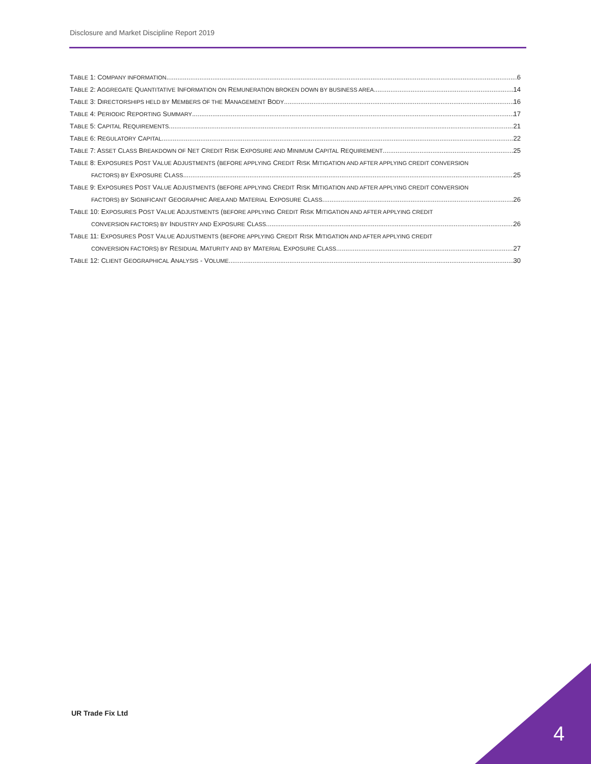Disclosure and Market Discipline Report 2019
TABLE 1: COMPANY INFORMATION 6
TABLE 2: AGGREGATE QUANTITATIVE INFORMATION ON REMUNERATION BROKEN DOWN BY BUSINESS AREA 14
TABLE 3: DIRECTORSHIPS HELD BY MEMBERS OF THE MANAGEMENT BODY 16
TABLE 4: PERIODIC REPORTING SUMMARY 17
TABLE 5: CAPITAL REQUIREMENTS 21
TABLE 6: REGULATORY CAPITAL 22
TABLE 7: ASSET CLASS BREAKDOWN OF NET CREDIT RISK EXPOSURE AND MINIMUM CAPITAL REQUIREMENT 25
TABLE 8: EXPOSURES POST VALUE ADJUSTMENTS (BEFORE APPLYING CREDIT RISK MITIGATION AND AFTER APPLYING CREDIT CONVERSION
FACTORS) BY EXPOSURE CLASS 25
TABLE 9: EXPOSURES POST VALUE ADJUSTMENTS (BEFORE APPLYING CREDIT RISK MITIGATION AND AFTER APPLYING CREDIT CONVERSION
FACTORS) BY SIGNIFICANT GEOGRAPHIC AREA AND MATERIAL EXPOSURE CLASS 26
TABLE 10: EXPOSURES POST VALUE ADJUSTMENTS (BEFORE APPLYING CREDIT RISK MITIGATION AND AFTER APPLYING CREDIT
CONVERSION FACTORS) BY INDUSTRY AND EXPOSURE CLASS 26
TABLE 11: EXPOSURES POST VALUE ADJUSTMENTS (BEFORE APPLYING CREDIT RISK MITIGATION AND AFTER APPLYING CREDIT
CONVERSION FACTORS) BY RESIDUAL MATURITY AND BY MATERIAL EXPOSURE CLASS 27
TABLE 12: CLIENT GEOGRAPHICAL ANALYSIS - VOLUME 30
UR Trade Fix Ltd
4